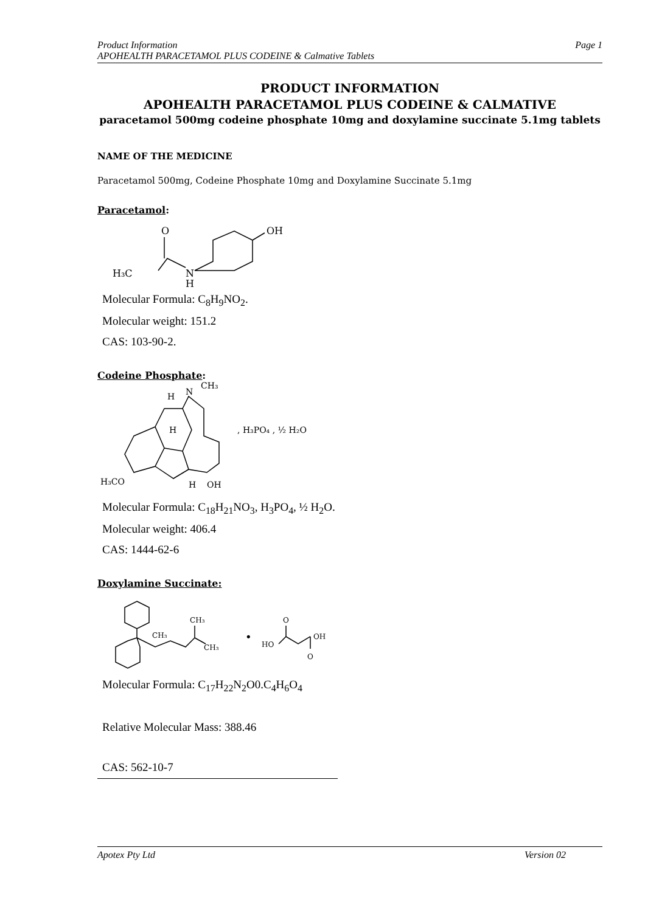Product Information Page 1
APOHEALTH PARACETAMOL PLUS CODEINE & Calmative Tablets
PRODUCT INFORMATION
APOHEALTH PARACETAMOL PLUS CODEINE & CALMATIVE
paracetamol 500mg codeine phosphate 10mg and doxylamine succinate 5.1mg tablets
NAME OF THE MEDICINE
Paracetamol 500mg, Codeine Phosphate 10mg and Doxylamine Succinate 5.1mg
Paracetamol:
H₃C
O
N
H
OH
Molecular Formula: C<sub>8</sub>H<sub>9</sub>NO<sub>2</sub>.
Molecular weight: 151.2
CAS: 103-90-2.
Codeine Phosphate:
H
N
CH₃
H
H₃CO
H
OH
, H₃PO₄ , ½ H₂O
Molecular Formula: C<sub>18</sub>H<sub>21</sub>NO<sub>3</sub>, H<sub>3</sub>PO<sub>4</sub>, ½ H<sub>2</sub>O.
Molecular weight: 406.4
CAS: 1444-62-6
Doxylamine Succinate:
CH₃
CH₃
CH₃
•
HO
O
OH
O
Molecular Formula: C<sub>17</sub>H<sub>22</sub>N<sub>2</sub>O0.C<sub>4</sub>H<sub>6</sub>O<sub>4</sub>
Relative Molecular Mass: 388.46
CAS: 562-10-7
Apotex Pty Ltd Version 02